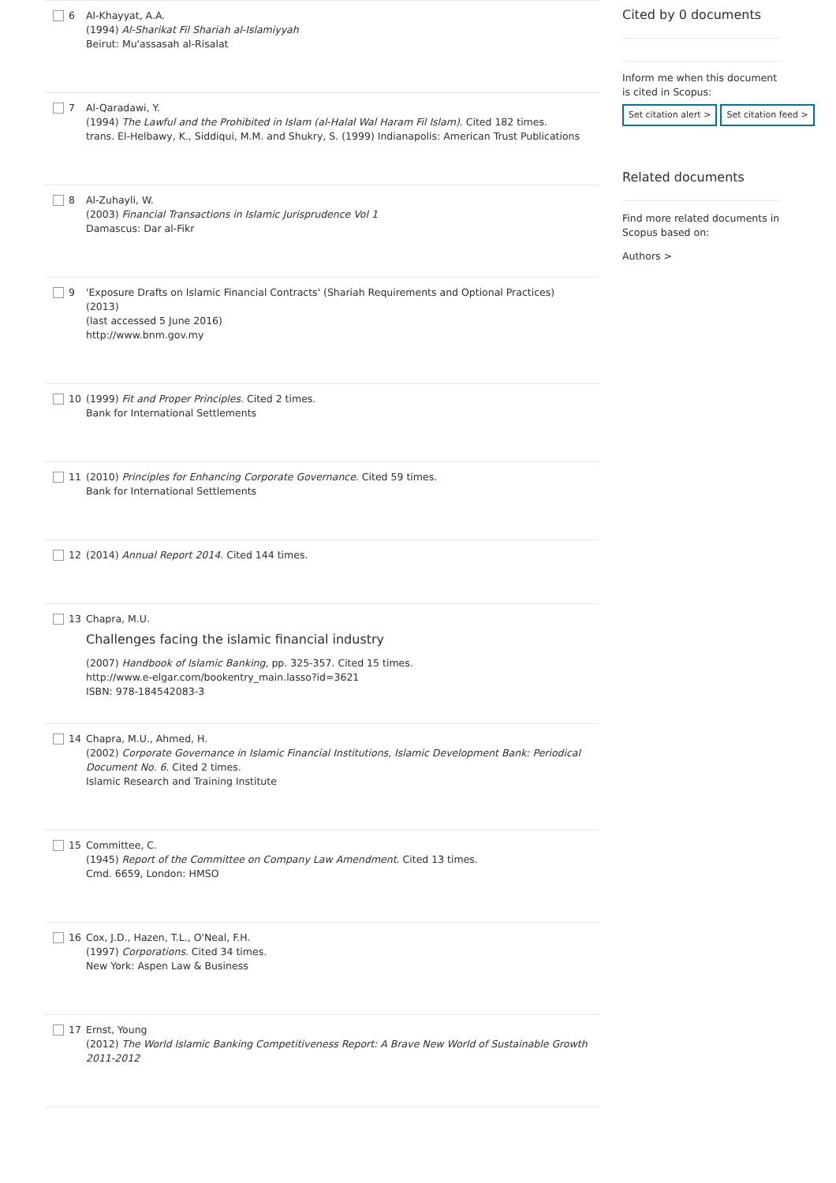6 Al-Khayyat, A.A.
(1994) Al-Sharikat Fil Shariah al-Islamiyyah
Beirut: Mu'assasah al-Risalat
7 Al-Qaradawi, Y.
(1994) The Lawful and the Prohibited in Islam (al-Halal Wal Haram Fil Islam). Cited 182 times.
trans. El-Helbawy, K., Siddiqui, M.M. and Shukry, S. (1999) Indianapolis: American Trust Publications
8 Al-Zuhayli, W.
(2003) Financial Transactions in Islamic Jurisprudence Vol 1
Damascus: Dar al-Fikr
9 'Exposure Drafts on Islamic Financial Contracts' (Shariah Requirements and Optional Practices)
(2013)
(last accessed 5 June 2016)
http://www.bnm.gov.my
10 (1999) Fit and Proper Principles. Cited 2 times.
Bank for International Settlements
11 (2010) Principles for Enhancing Corporate Governance. Cited 59 times.
Bank for International Settlements
12 (2014) Annual Report 2014. Cited 144 times.
13 Chapra, M.U.
Challenges facing the islamic financial industry
(2007) Handbook of Islamic Banking, pp. 325-357. Cited 15 times.
http://www.e-elgar.com/bookentry_main.lasso?id=3621
ISBN: 978-184542083-3
14 Chapra, M.U., Ahmed, H.
(2002) Corporate Governance in Islamic Financial Institutions, Islamic Development Bank: Periodical Document No. 6. Cited 2 times.
Islamic Research and Training Institute
15 Committee, C.
(1945) Report of the Committee on Company Law Amendment. Cited 13 times.
Cmd. 6659, London: HMSO
16 Cox, J.D., Hazen, T.L., O'Neal, F.H.
(1997) Corporations. Cited 34 times.
New York: Aspen Law & Business
17 Ernst, Young
(2012) The World Islamic Banking Competitiveness Report: A Brave New World of Sustainable Growth 2011-2012
Cited by 0 documents
Inform me when this document is cited in Scopus:
Set citation alert > Set citation feed >
Related documents
Find more related documents in Scopus based on:
Authors >